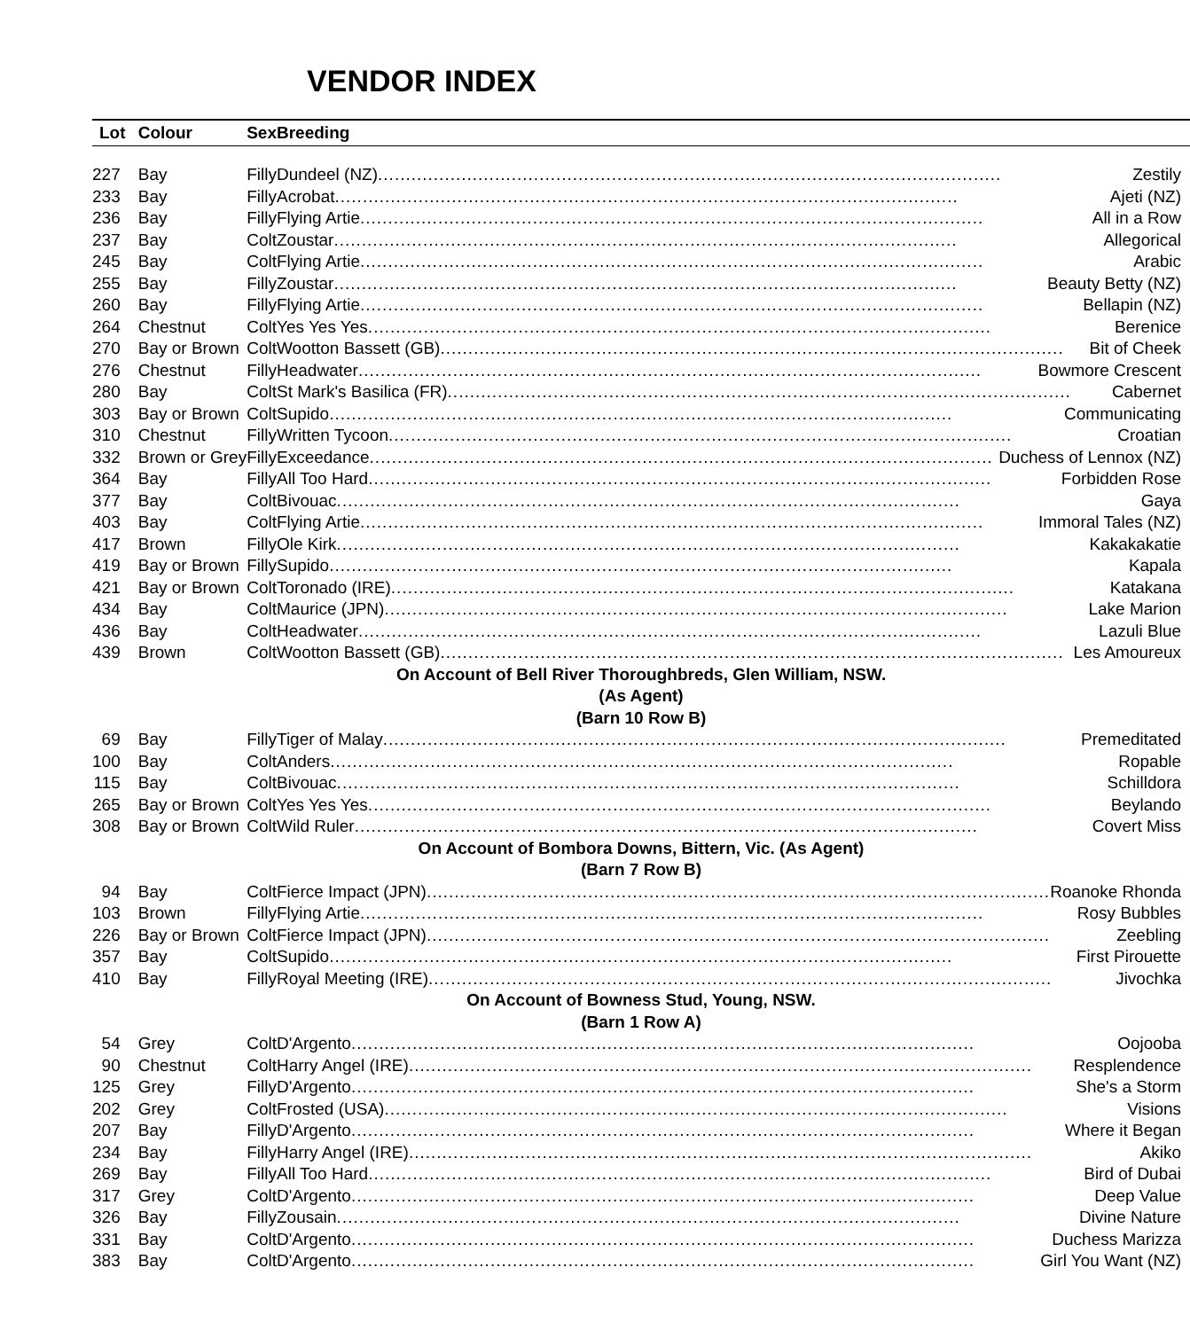VENDOR INDEX
| Lot | Colour | Sex | Breeding |
| --- | --- | --- | --- |
| 227 | Bay | Filly | Dundeel (NZ) Zestily |
| 233 | Bay | Filly | Acrobat Ajeti (NZ) |
| 236 | Bay | Filly | Flying Artie All in a Row |
| 237 | Bay | Colt | Zoustar Allegorical |
| 245 | Bay | Colt | Flying Artie Arabic |
| 255 | Bay | Filly | Zoustar Beauty Betty (NZ) |
| 260 | Bay | Filly | Flying Artie Bellapin (NZ) |
| 264 | Chestnut | Colt | Yes Yes Yes Berenice |
| 270 | Bay or Brown | Colt | Wootton Bassett (GB) Bit of Cheek |
| 276 | Chestnut | Filly | Headwater Bowmore Crescent |
| 280 | Bay | Colt | St Mark's Basilica (FR) Cabernet |
| 303 | Bay or Brown | Colt | Supido Communicating |
| 310 | Chestnut | Filly | Written Tycoon Croatian |
| 332 | Brown or Grey | Filly | Exceedance Duchess of Lennox (NZ) |
| 364 | Bay | Filly | All Too Hard Forbidden Rose |
| 377 | Bay | Colt | Bivouac Gaya |
| 403 | Bay | Colt | Flying Artie Immoral Tales (NZ) |
| 417 | Brown | Filly | Ole Kirk Kakakakatie |
| 419 | Bay or Brown | Filly | Supido Kapala |
| 421 | Bay or Brown | Colt | Toronado (IRE) Katakana |
| 434 | Bay | Colt | Maurice (JPN) Lake Marion |
| 436 | Bay | Colt | Headwater Lazuli Blue |
| 439 | Brown | Colt | Wootton Bassett (GB) Les Amoureux |
| On Account of Bell River Thoroughbreds, Glen William, NSW. | | | |
| (As Agent) | | | |
| (Barn 10 Row B) | | | |
| 69 | Bay | Filly | Tiger of Malay Premeditated |
| 100 | Bay | Colt | Anders Ropable |
| 115 | Bay | Colt | Bivouac Schilldora |
| 265 | Bay or Brown | Colt | Yes Yes Yes Beylando |
| 308 | Bay or Brown | Colt | Wild Ruler Covert Miss |
| On Account of Bombora Downs, Bittern, Vic. (As Agent) | | | |
| (Barn 7 Row B) | | | |
| 94 | Bay | Colt | Fierce Impact (JPN) Roanoke Rhonda |
| 103 | Brown | Filly | Flying Artie Rosy Bubbles |
| 226 | Bay or Brown | Colt | Fierce Impact (JPN) Zeebling |
| 357 | Bay | Colt | Supido First Pirouette |
| 410 | Bay | Filly | Royal Meeting (IRE) Jivochka |
| On Account of Bowness Stud, Young, NSW. | | | |
| (Barn 1 Row A) | | | |
| 54 | Grey | Colt | D'Argento Oojooba |
| 90 | Chestnut | Colt | Harry Angel (IRE) Resplendence |
| 125 | Grey | Filly | D'Argento She's a Storm |
| 202 | Grey | Colt | Frosted (USA) Visions |
| 207 | Bay | Filly | D'Argento Where it Began |
| 234 | Bay | Filly | Harry Angel (IRE) Akiko |
| 269 | Bay | Filly | All Too Hard Bird of Dubai |
| 317 | Grey | Colt | D'Argento Deep Value |
| 326 | Bay | Filly | Zousain Divine Nature |
| 331 | Bay | Colt | D'Argento Duchess Marizza |
| 383 | Bay | Colt | D'Argento Girl You Want (NZ) |